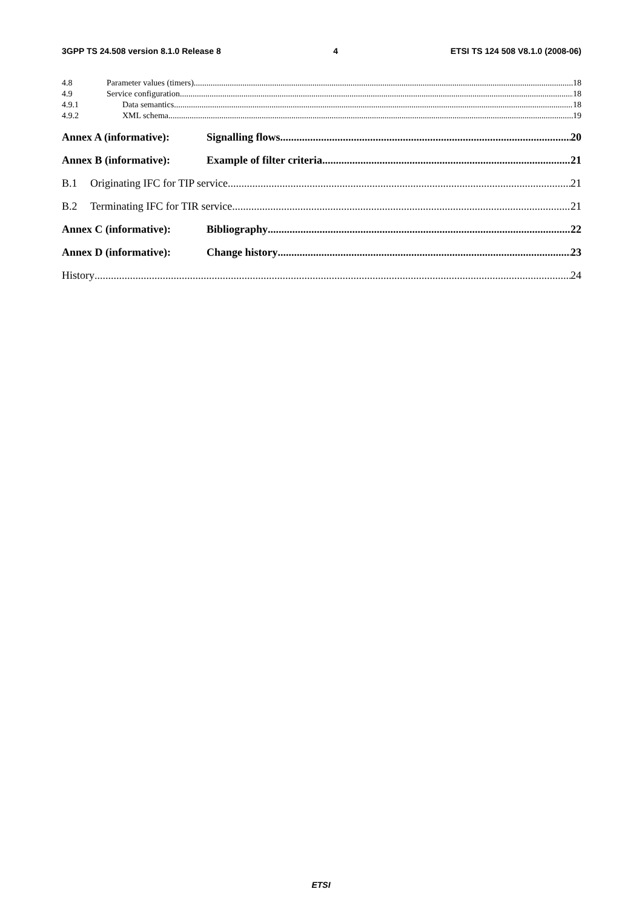3GPP TS 24.508 version 8.1.0 Release 8 4 ETSI TS 124 508 V8.1.0 (2008-06)
4.8 Parameter values (timers) 18
4.9 Service configuration 18
4.9.1 Data semantics 18
4.9.2 XML schema 19
Annex A (informative): Signalling flows 20
Annex B (informative): Example of filter criteria 21
B.1 Originating IFC for TIP service 21
B.2 Terminating IFC for TIR service 21
Annex C (informative): Bibliography 22
Annex D (informative): Change history 23
History 24
ETSI